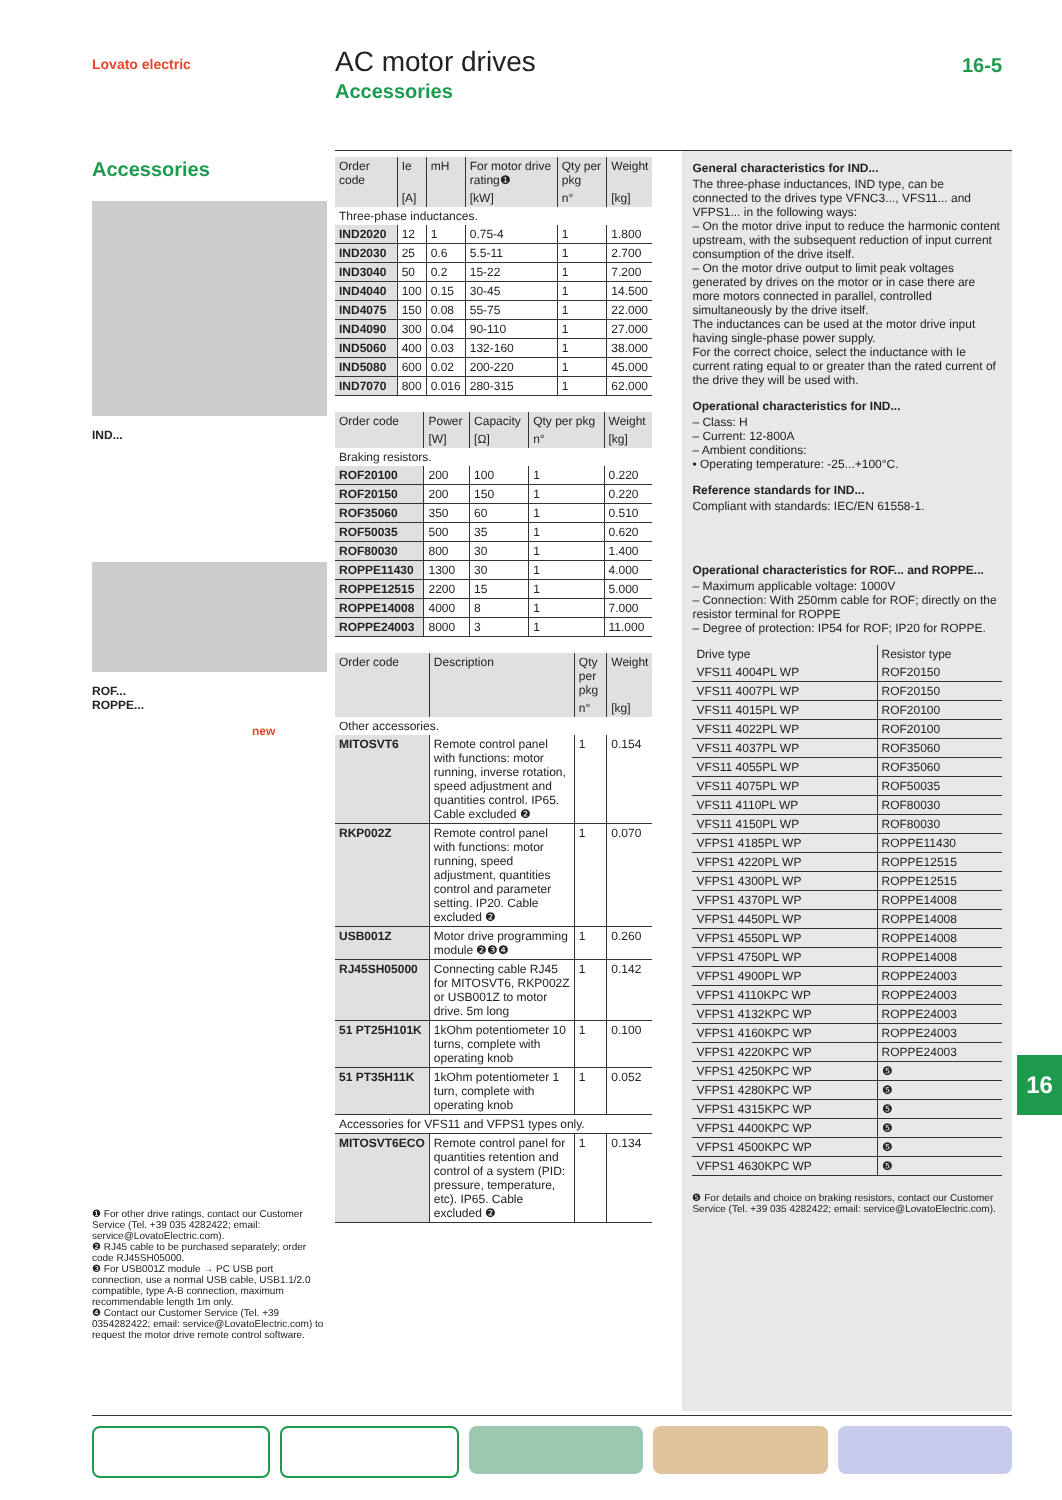Lovato electric AC motor drives
Accessories
16-5
Accessories
IND...
ROF...
ROPPE...
new
| Order code | Ie | mH | For motor drive rating❶ | Qty per pkg | Weight |
| --- | --- | --- | --- | --- | --- |
| | [A] | | [kW] | n° | [kg] |
| Three-phase inductances. | | | | | |
| IND2020 | 12 | 1 | 0.75-4 | 1 | 1.800 |
| IND2030 | 25 | 0.6 | 5.5-11 | 1 | 2.700 |
| IND3040 | 50 | 0.2 | 15-22 | 1 | 7.200 |
| IND4040 | 100 | 0.15 | 30-45 | 1 | 14.500 |
| IND4075 | 150 | 0.08 | 55-75 | 1 | 22.000 |
| IND4090 | 300 | 0.04 | 90-110 | 1 | 27.000 |
| IND5060 | 400 | 0.03 | 132-160 | 1 | 38.000 |
| IND5080 | 600 | 0.02 | 200-220 | 1 | 45.000 |
| IND7070 | 800 | 0.016 | 280-315 | 1 | 62.000 |
| Order code | Power | Capacity | Qty per pkg | Weight |
| --- | --- | --- | --- | --- |
| | [W] | [Ω] | n° | [kg] |
| Braking resistors. | | | | |
| ROF20100 | 200 | 100 | 1 | 0.220 |
| ROF20150 | 200 | 150 | 1 | 0.220 |
| ROF35060 | 350 | 60 | 1 | 0.510 |
| ROF50035 | 500 | 35 | 1 | 0.620 |
| ROF80030 | 800 | 30 | 1 | 1.400 |
| ROPPE11430 | 1300 | 30 | 1 | 4.000 |
| ROPPE12515 | 2200 | 15 | 1 | 5.000 |
| ROPPE14008 | 4000 | 8 | 1 | 7.000 |
| ROPPE24003 | 8000 | 3 | 1 | 11.000 |
| Order code | Description | Qty per pkg | Weight |
| --- | --- | --- | --- |
| | | n° | [kg] |
| Other accessories. | | | |
| MITOSVT6 | Remote control panel with functions: motor running, inverse rotation, speed adjustment and quantities control. IP65. Cable excluded ❷ | 1 | 0.154 |
| RKP002Z | Remote control panel with functions: motor running, speed adjustment, quantities control and parameter setting. IP20. Cable excluded ❷ | 1 | 0.070 |
| USB001Z | Motor drive programming module ❷❸❹ | 1 | 0.260 |
| RJ45SH05000 | Connecting cable RJ45 for MITOSVT6, RKP002Z or USB001Z to motor drive. 5m long | 1 | 0.142 |
| 51 PT25H101K | 1kOhm potentiometer 10 turns, complete with operating knob | 1 | 0.100 |
| 51 PT35H11K | 1kOhm potentiometer 1 turn, complete with operating knob | 1 | 0.052 |
| Accessories for VFS11 and VFPS1 types only. | | | |
| MITOSVT6ECO | Remote control panel for quantities retention and control of a system (PID: pressure, temperature, etc). IP65. Cable excluded ❷ | 1 | 0.134 |
General characteristics for IND...
The three-phase inductances, IND type, can be connected to the drives type VFNC3..., VFS11... and VFPS1... in the following ways:
– On the motor drive input to reduce the harmonic content upstream, with the subsequent reduction of input current consumption of the drive itself.
– On the motor drive output to limit peak voltages generated by drives on the motor or in case there are more motors connected in parallel, controlled simultaneously by the drive itself.
The inductances can be used at the motor drive input having single-phase power supply.
For the correct choice, select the inductance with Ie current rating equal to or greater than the rated current of the drive they will be used with.
Operational characteristics for IND...
– Class: H
– Current: 12-800A
– Ambient conditions:
• Operating temperature: -25...+100°C.
Reference standards for IND...
Compliant with standards: IEC/EN 61558-1.
Operational characteristics for ROF... and ROPPE...
– Maximum applicable voltage: 1000V
– Connection: With 250mm cable for ROF; directly on the resistor terminal for ROPPE
– Degree of protection: IP54 for ROF; IP20 for ROPPE.
| Drive type | Resistor type |
| --- | --- |
| VFS11 4004PL WP | ROF20150 |
| VFS11 4007PL WP | ROF20150 |
| VFS11 4015PL WP | ROF20100 |
| VFS11 4022PL WP | ROF20100 |
| VFS11 4037PL WP | ROF35060 |
| VFS11 4055PL WP | ROF35060 |
| VFS11 4075PL WP | ROF50035 |
| VFS11 4110PL WP | ROF80030 |
| VFS11 4150PL WP | ROF80030 |
| VFPS1 4185PL WP | ROPPE11430 |
| VFPS1 4220PL WP | ROPPE12515 |
| VFPS1 4300PL WP | ROPPE12515 |
| VFPS1 4370PL WP | ROPPE14008 |
| VFPS1 4450PL WP | ROPPE14008 |
| VFPS1 4550PL WP | ROPPE14008 |
| VFPS1 4750PL WP | ROPPE14008 |
| VFPS1 4900PL WP | ROPPE24003 |
| VFPS1 4110KPC WP | ROPPE24003 |
| VFPS1 4132KPC WP | ROPPE24003 |
| VFPS1 4160KPC WP | ROPPE24003 |
| VFPS1 4220KPC WP | ROPPE24003 |
| VFPS1 4250KPC WP | ❺ |
| VFPS1 4280KPC WP | ❺ |
| VFPS1 4315KPC WP | ❺ |
| VFPS1 4400KPC WP | ❺ |
| VFPS1 4500KPC WP | ❺ |
| VFPS1 4630KPC WP | ❺ |
❺ For details and choice on braking resistors, contact our Customer Service (Tel. +39 035 4282422; email: service@LovatoElectric.com).
❶ For other drive ratings, contact our Customer Service (Tel. +39 035 4282422; email: service@LovatoElectric.com).
❷ RJ45 cable to be purchased separately; order code RJ45SH05000.
❸ For USB001Z module → PC USB port connection, use a normal USB cable, USB1.1/2.0 compatible, type A-B connection, maximum recommendable length 1m only.
❹ Contact our Customer Service (Tel. +39 0354282422; email: service@LovatoElectric.com) to request the motor drive remote control software.
16